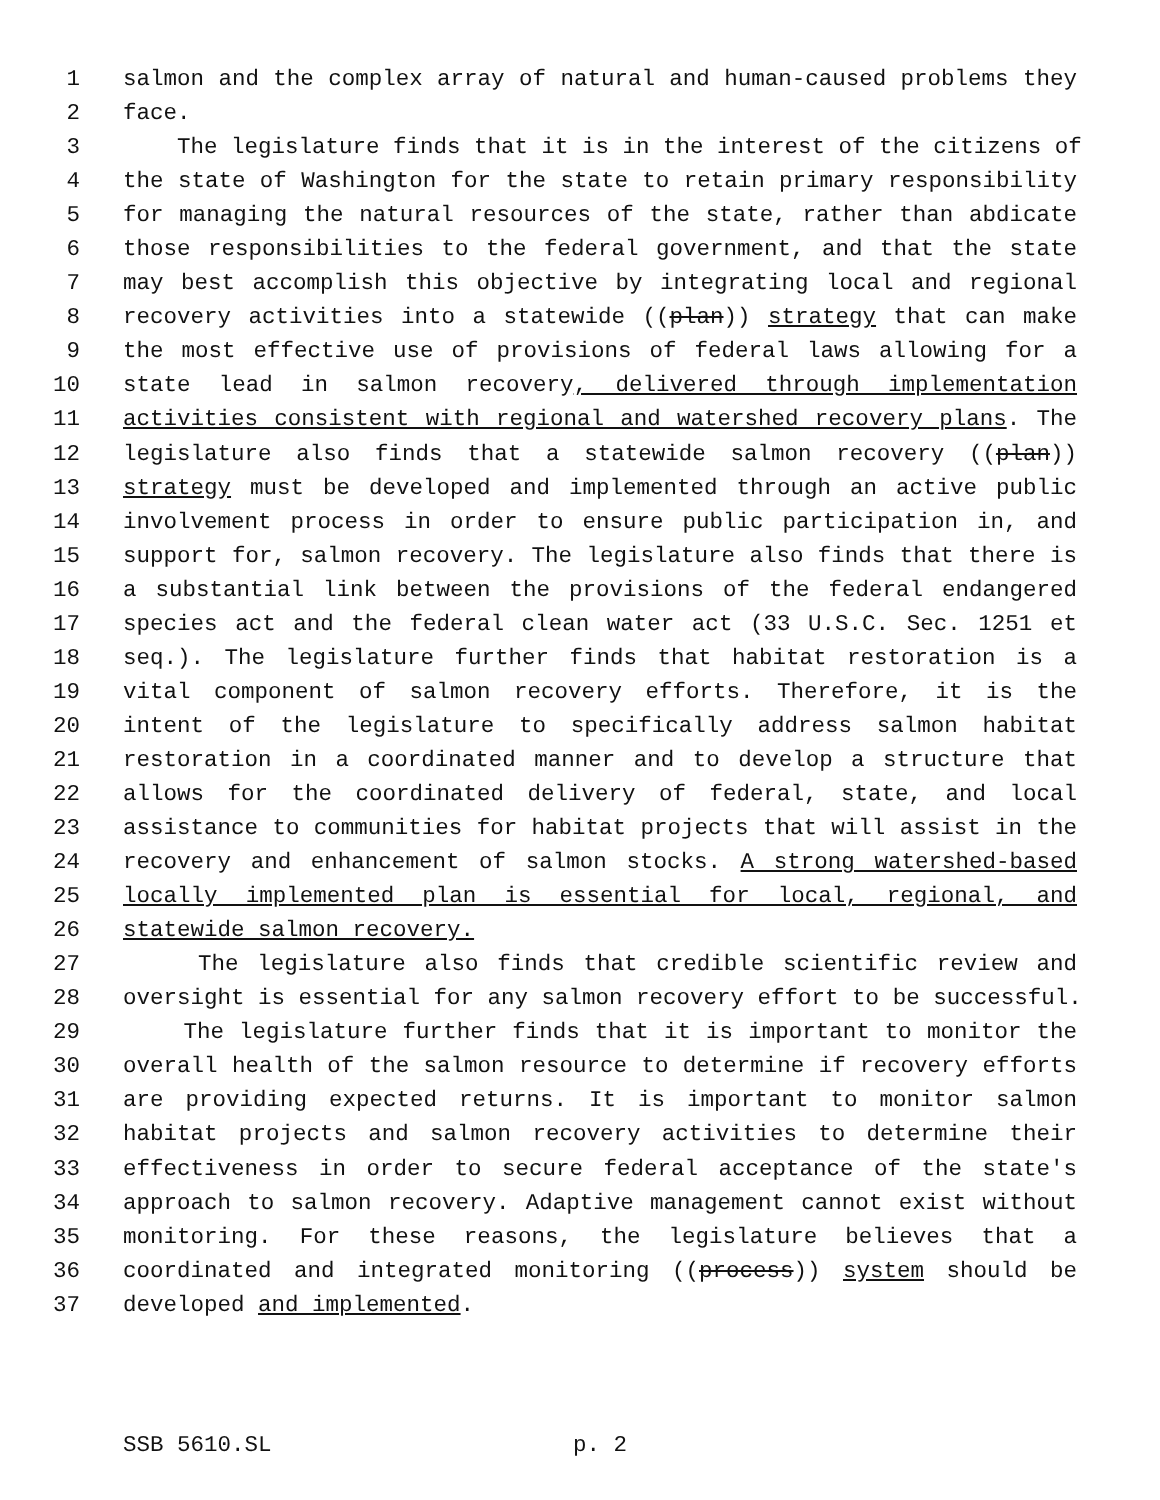1 salmon and the complex array of natural and human-caused problems they
2 face.
3 The legislature finds that it is in the interest of the citizens of
4 the state of Washington for the state to retain primary responsibility
5 for managing the natural resources of the state, rather than abdicate
6 those responsibilities to the federal government, and that the state
7 may best accomplish this objective by integrating local and regional
8 recovery activities into a statewide ((plan)) strategy that can make
9 the most effective use of provisions of federal laws allowing for a
10 state lead in salmon recovery, delivered through implementation
11 activities consistent with regional and watershed recovery plans. The
12 legislature also finds that a statewide salmon recovery ((plan))
13 strategy must be developed and implemented through an active public
14 involvement process in order to ensure public participation in, and
15 support for, salmon recovery. The legislature also finds that there is
16 a substantial link between the provisions of the federal endangered
17 species act and the federal clean water act (33 U.S.C. Sec. 1251 et
18 seq.). The legislature further finds that habitat restoration is a
19 vital component of salmon recovery efforts. Therefore, it is the
20 intent of the legislature to specifically address salmon habitat
21 restoration in a coordinated manner and to develop a structure that
22 allows for the coordinated delivery of federal, state, and local
23 assistance to communities for habitat projects that will assist in the
24 recovery and enhancement of salmon stocks. A strong watershed-based
25 locally implemented plan is essential for local, regional, and
26 statewide salmon recovery.
27 The legislature also finds that credible scientific review and
28 oversight is essential for any salmon recovery effort to be successful.
29 The legislature further finds that it is important to monitor the
30 overall health of the salmon resource to determine if recovery efforts
31 are providing expected returns. It is important to monitor salmon
32 habitat projects and salmon recovery activities to determine their
33 effectiveness in order to secure federal acceptance of the state's
34 approach to salmon recovery. Adaptive management cannot exist without
35 monitoring. For these reasons, the legislature believes that a
36 coordinated and integrated monitoring ((process)) system should be
37 developed and implemented.
SSB 5610.SL p. 2